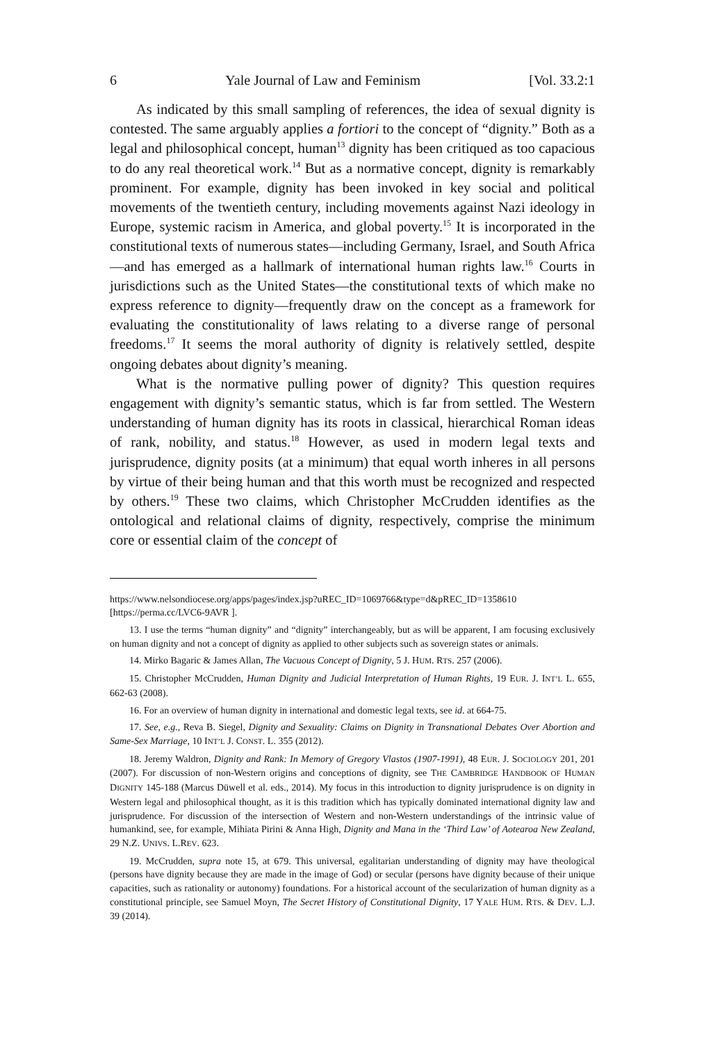6 Yale Journal of Law and Feminism [Vol. 33.2:1
As indicated by this small sampling of references, the idea of sexual dignity is contested. The same arguably applies a fortiori to the concept of “dignity.” Both as a legal and philosophical concept, human<sup>13</sup> dignity has been critiqued as too capacious to do any real theoretical work.<sup>14</sup> But as a normative concept, dignity is remarkably prominent. For example, dignity has been invoked in key social and political movements of the twentieth century, including movements against Nazi ideology in Europe, systemic racism in America, and global poverty.<sup>15</sup> It is incorporated in the constitutional texts of numerous states—including Germany, Israel, and South Africa—and has emerged as a hallmark of international human rights law.<sup>16</sup> Courts in jurisdictions such as the United States—the constitutional texts of which make no express reference to dignity—frequently draw on the concept as a framework for evaluating the constitutionality of laws relating to a diverse range of personal freedoms.<sup>17</sup> It seems the moral authority of dignity is relatively settled, despite ongoing debates about dignity’s meaning.
What is the normative pulling power of dignity? This question requires engagement with dignity’s semantic status, which is far from settled. The Western understanding of human dignity has its roots in classical, hierarchical Roman ideas of rank, nobility, and status.<sup>18</sup> However, as used in modern legal texts and jurisprudence, dignity posits (at a minimum) that equal worth inheres in all persons by virtue of their being human and that this worth must be recognized and respected by others.<sup>19</sup> These two claims, which Christopher McCrudden identifies as the ontological and relational claims of dignity, respectively, comprise the minimum core or essential claim of the concept of
https://www.nelsondiocese.org/apps/pages/index.jsp?uREC_ID=1069766&type=d&pREC_ID=1358610 [https://perma.cc/LVC6-9AVR ].
13. I use the terms “human dignity” and “dignity” interchangeably, but as will be apparent, I am focusing exclusively on human dignity and not a concept of dignity as applied to other subjects such as sovereign states or animals.
14. Mirko Bagaric & James Allan, The Vacuous Concept of Dignity, 5 J. HUM. RTS. 257 (2006).
15. Christopher McCrudden, Human Dignity and Judicial Interpretation of Human Rights, 19 EUR. J. INT’L L. 655, 662-63 (2008).
16. For an overview of human dignity in international and domestic legal texts, see id. at 664-75.
17. See, e.g., Reva B. Siegel, Dignity and Sexuality: Claims on Dignity in Transnational Debates Over Abortion and Same-Sex Marriage, 10 INT’L J. CONST. L. 355 (2012).
18. Jeremy Waldron, Dignity and Rank: In Memory of Gregory Vlastos (1907-1991), 48 EUR. J. SOCIOLOGY 201, 201 (2007). For discussion of non-Western origins and conceptions of dignity, see THE CAMBRIDGE HANDBOOK OF HUMAN DIGNITY 145-188 (Marcus Düwell et al. eds., 2014). My focus in this introduction to dignity jurisprudence is on dignity in Western legal and philosophical thought, as it is this tradition which has typically dominated international dignity law and jurisprudence. For discussion of the intersection of Western and non-Western understandings of the intrinsic value of humankind, see, for example, Mihiata Pirini & Anna High, Dignity and Mana in the ‘Third Law’ of Aotearoa New Zealand, 29 N.Z. UNIVS. L.REV. 623.
19. McCrudden, supra note 15, at 679. This universal, egalitarian understanding of dignity may have theological (persons have dignity because they are made in the image of God) or secular (persons have dignity because of their unique capacities, such as rationality or autonomy) foundations. For a historical account of the secularization of human dignity as a constitutional principle, see Samuel Moyn, The Secret History of Constitutional Dignity, 17 YALE HUM. RTS. & DEV. L.J. 39 (2014).